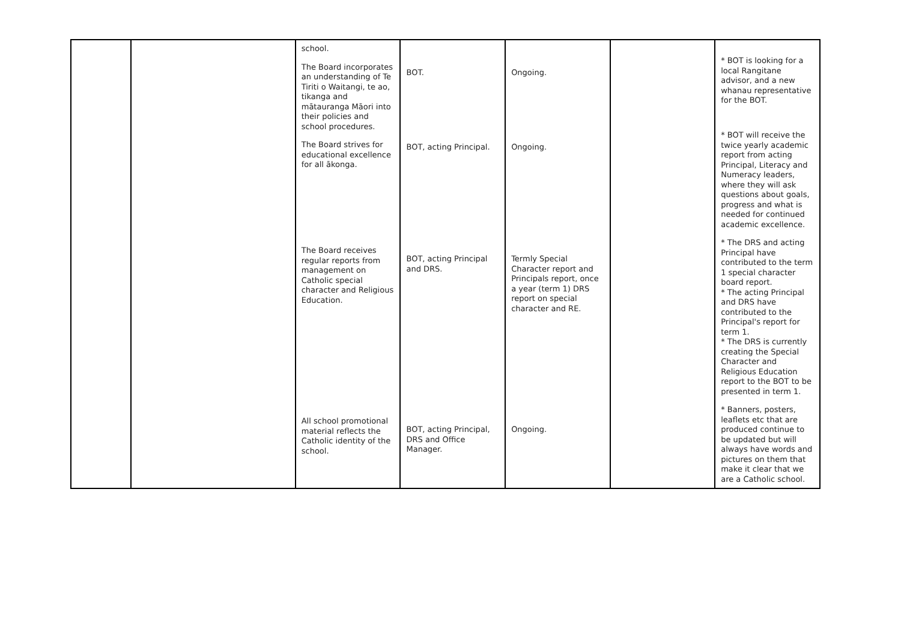| | | school. The Board incorporates an understanding of Te Tiriti o Waitangi, te ao, tikanga and mātauranga Māori into their policies and school procedures. The Board strives for educational excellence for all ākonga. The Board receives regular reports from management on Catholic special character and Religious Education. All school promotional material reflects the Catholic identity of the school. | BOT. BOT, acting Principal. BOT, acting Principal and DRS. BOT, acting Principal, DRS and Office Manager. | Ongoing. Ongoing. Termly Special Character report and Principals report, once a year (term 1) DRS report on special character and RE. Ongoing. | | * BOT is looking for a local Rangitane advisor, and a new whanau representative for the BOT. * BOT will receive the twice yearly academic report from acting Principal, Literacy and Numeracy leaders, where they will ask questions about goals, progress and what is needed for continued academic excellence. * The DRS and acting Principal have contributed to the term 1 special character board report. * The acting Principal and DRS have contributed to the Principal's report for term 1. * The DRS is currently creating the Special Character and Religious Education report to the BOT to be presented in term 1. * Banners, posters, leaflets etc that are produced continue to be updated but will always have words and pictures on them that make it clear that we are a Catholic school. |